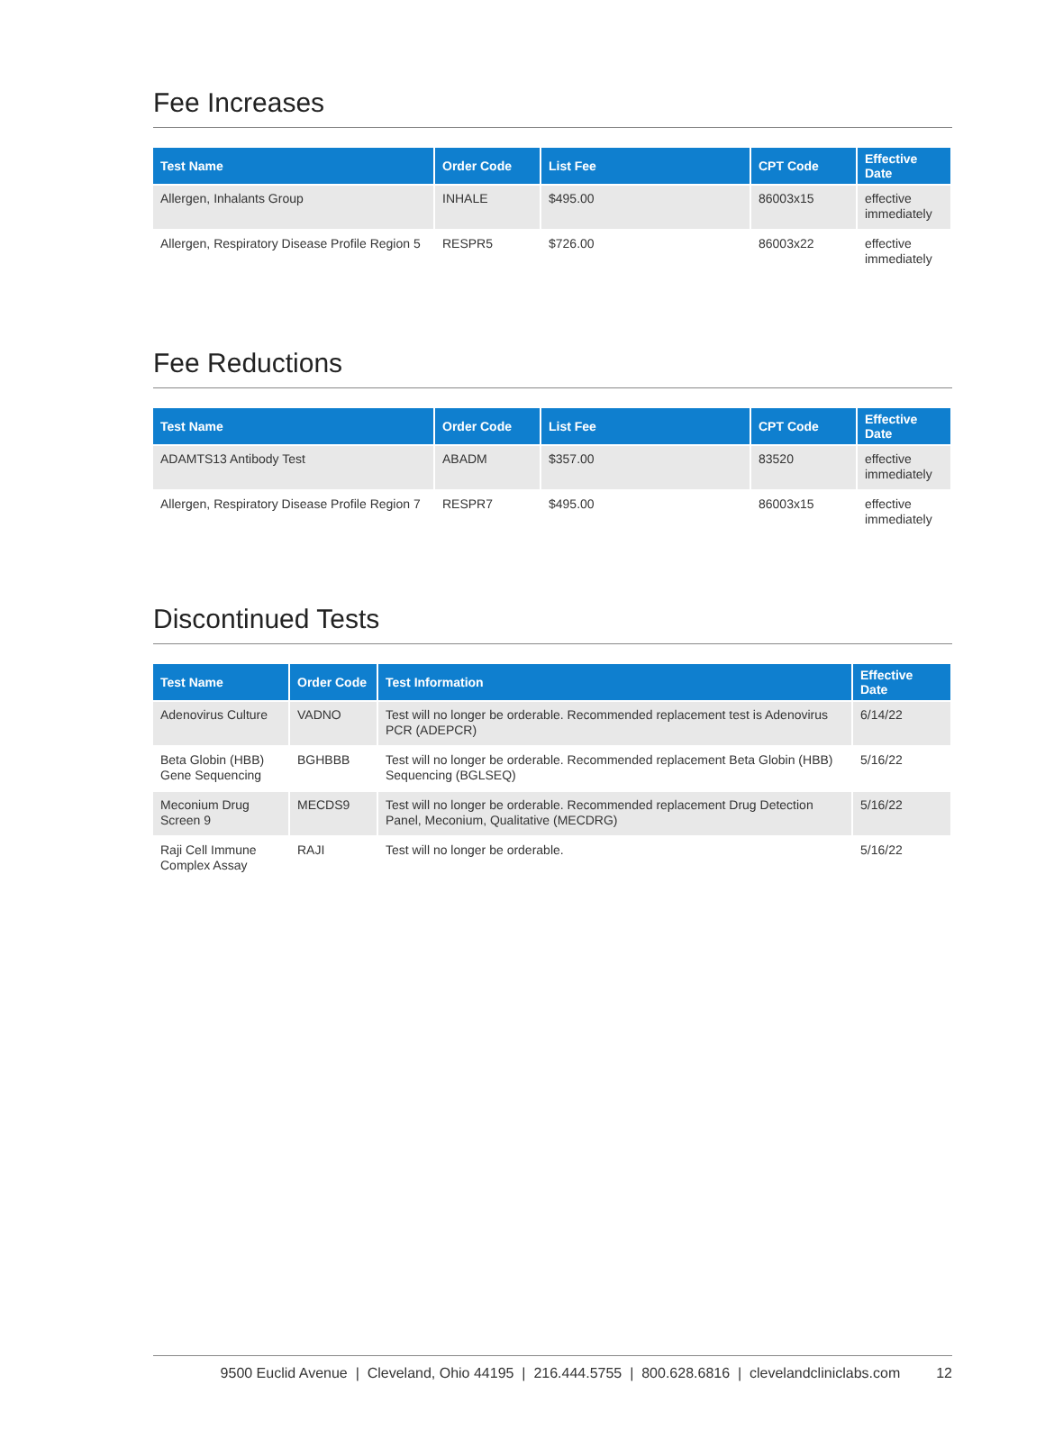Fee Increases
| Test Name | Order Code | List Fee | CPT Code | Effective Date |
| --- | --- | --- | --- | --- |
| Allergen, Inhalants Group | INHALE | $495.00 | 86003x15 | effective immediately |
| Allergen, Respiratory Disease Profile Region 5 | RESPR5 | $726.00 | 86003x22 | effective immediately |
Fee Reductions
| Test Name | Order Code | List Fee | CPT Code | Effective Date |
| --- | --- | --- | --- | --- |
| ADAMTS13 Antibody Test | ABADM | $357.00 | 83520 | effective immediately |
| Allergen, Respiratory Disease Profile Region 7 | RESPR7 | $495.00 | 86003x15 | effective immediately |
Discontinued Tests
| Test Name | Order Code | Test Information | Effective Date |
| --- | --- | --- | --- |
| Adenovirus Culture | VADNO | Test will no longer be orderable. Recommended replacement test is Adenovirus PCR (ADEPCR) | 6/14/22 |
| Beta Globin (HBB) Gene Sequencing | BGHBBB | Test will no longer be orderable. Recommended replacement Beta Globin (HBB) Sequencing (BGLSEQ) | 5/16/22 |
| Meconium Drug Screen 9 | MECDS9 | Test will no longer be orderable. Recommended replacement Drug Detection Panel, Meconium, Qualitative (MECDRG) | 5/16/22 |
| Raji Cell Immune Complex Assay | RAJI | Test will no longer be orderable. | 5/16/22 |
9500 Euclid Avenue | Cleveland, Ohio 44195 | 216.444.5755 | 800.628.6816 | clevelandcliniclabs.com 12